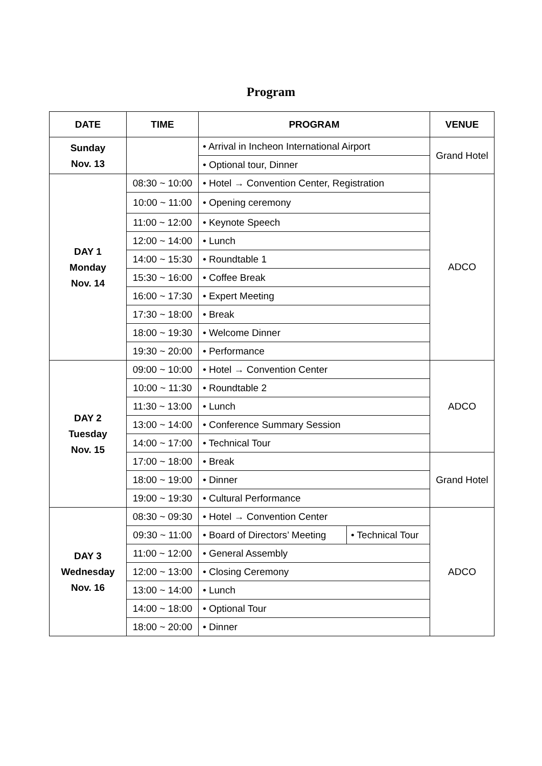Program
| DATE | TIME | PROGRAM | | VENUE |
| --- | --- | --- | --- | --- |
| Sunday Nov. 13 | | • Arrival in Incheon International Airport | | Grand Hotel |
| | | • Optional tour, Dinner | | |
| DAY 1 Monday Nov. 14 | 08:30 ~ 10:00 | • Hotel → Convention Center, Registration | | ADCO |
| | 10:00 ~ 11:00 | • Opening ceremony | | |
| | 11:00 ~ 12:00 | • Keynote Speech | | |
| | 12:00 ~ 14:00 | • Lunch | | |
| | 14:00 ~ 15:30 | • Roundtable 1 | | |
| | 15:30 ~ 16:00 | • Coffee Break | | |
| | 16:00 ~ 17:30 | • Expert Meeting | | |
| | 17:30 ~ 18:00 | • Break | | |
| | 18:00 ~ 19:30 | • Welcome Dinner | | |
| | 19:30 ~ 20:00 | • Performance | | |
| DAY 2 Tuesday Nov. 15 | 09:00 ~ 10:00 | • Hotel → Convention Center | | ADCO |
| | 10:00 ~ 11:30 | • Roundtable 2 | | |
| | 11:30 ~ 13:00 | • Lunch | | |
| | 13:00 ~ 14:00 | • Conference Summary Session | | |
| | 14:00 ~ 17:00 | • Technical Tour | | |
| | 17:00 ~ 18:00 | • Break | | Grand Hotel |
| | 18:00 ~ 19:00 | • Dinner | | |
| | 19:00 ~ 19:30 | • Cultural Performance | | |
| DAY 3 Wednesday Nov. 16 | 08:30 ~ 09:30 | • Hotel → Convention Center | | ADCO |
| | 09:30 ~ 11:00 | • Board of Directors’ Meeting | • Technical Tour | |
| | 11:00 ~ 12:00 | • General Assembly | | |
| | 12:00 ~ 13:00 | • Closing Ceremony | | |
| | 13:00 ~ 14:00 | • Lunch | | |
| | 14:00 ~ 18:00 | • Optional Tour | | |
| | 18:00 ~ 20:00 | • Dinner | | |